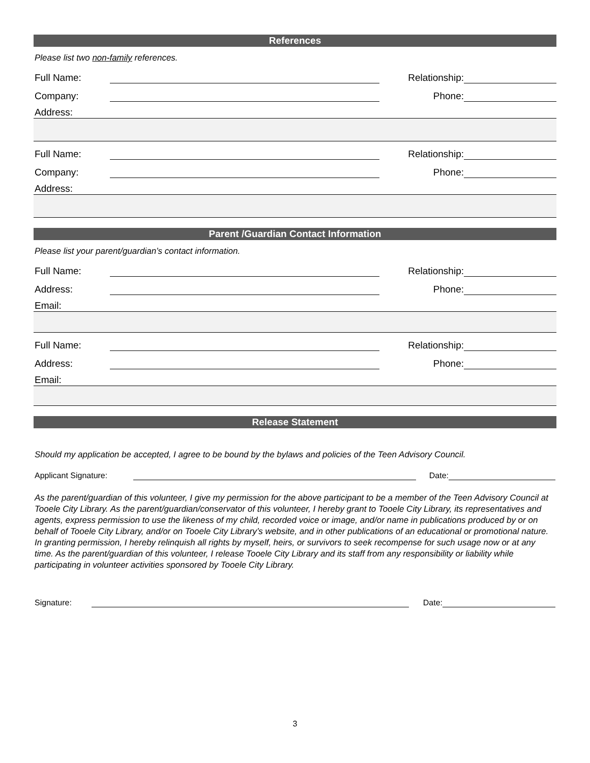References
Please list two non-family references.
Full Name: Relationship:
Company: Phone:
Address:
Full Name: Relationship:
Company: Phone:
Address:
Parent /Guardian Contact Information
Please list your parent/guardian’s contact information.
Full Name: Relationship:
Address: Phone:
Email:
Full Name: Relationship:
Address: Phone:
Email:
Release Statement
Should my application be accepted, I agree to be bound by the bylaws and policies of the Teen Advisory Council.
Applicant Signature: Date:
As the parent/guardian of this volunteer, I give my permission for the above participant to be a member of the Teen Advisory Council at Tooele City Library. As the parent/guardian/conservator of this volunteer, I hereby grant to Tooele City Library, its representatives and agents, express permission to use the likeness of my child, recorded voice or image, and/or name in publications produced by or on behalf of Tooele City Library, and/or on Tooele City Library’s website, and in other publications of an educational or promotional nature. In granting permission, I hereby relinquish all rights by myself, heirs, or survivors to seek recompense for such usage now or at any time. As the parent/guardian of this volunteer, I release Tooele City Library and its staff from any responsibility or liability while participating in volunteer activities sponsored by Tooele City Library.
Signature: Date:
3